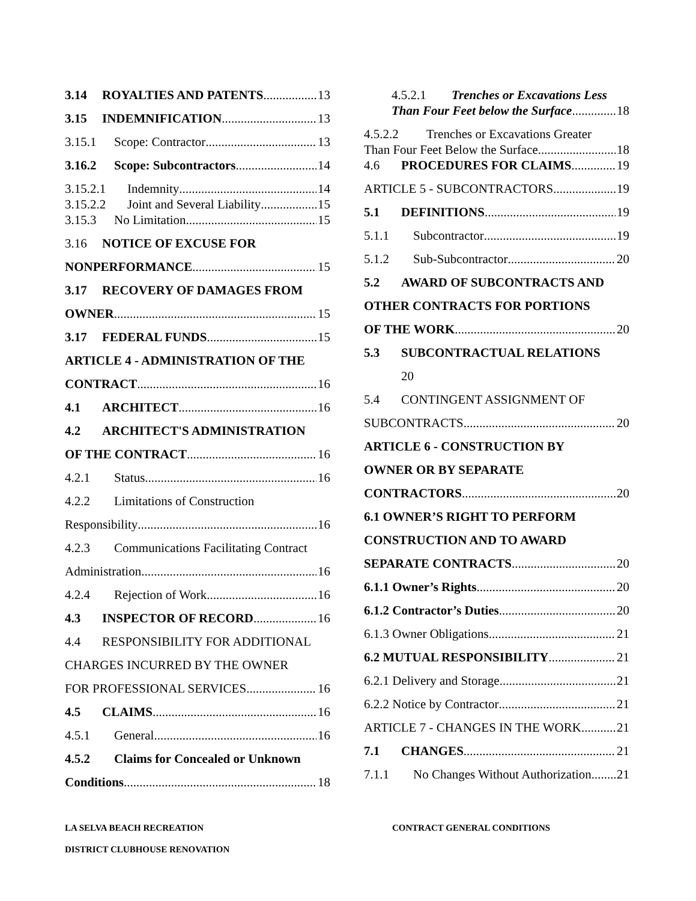3.14 ROYALTIES AND PATENTS 13
3.15 INDEMNIFICATION 13
3.15.1 Scope: Contractor 13
3.16.2 Scope: Subcontractors 14
3.15.2.1 Indemnity 14
3.15.2.2 Joint and Several Liability 15
3.15.3 No Limitation 15
3.16 NOTICE OF EXCUSE FOR
NONPERFORMANCE 15
3.17 RECOVERY OF DAMAGES FROM
OWNER 15
3.17 FEDERAL FUNDS 15
ARTICLE 4 - ADMINISTRATION OF THE
CONTRACT 16
4.1 ARCHITECT 16
4.2 ARCHITECT'S ADMINISTRATION
OF THE CONTRACT 16
4.2.1 Status 16
4.2.2 Limitations of Construction
Responsibility 16
4.2.3 Communications Facilitating Contract
Administration 16
4.2.4 Rejection of Work 16
4.3 INSPECTOR OF RECORD 16
4.4 RESPONSIBILITY FOR ADDITIONAL
CHARGES INCURRED BY THE OWNER
FOR PROFESSIONAL SERVICES 16
4.5 CLAIMS 16
4.5.1 General 16
4.5.2 Claims for Concealed or Unknown
Conditions 18
4.5.2.1 Trenches or Excavations Less
Than Four Feet below the Surface. 18
4.5.2.2 Trenches or Excavations Greater
Than Four Feet Below the Surface 18
4.6 PROCEDURES FOR CLAIMS 19
ARTICLE 5 - SUBCONTRACTORS 19
5.1 DEFINITIONS 19
5.1.1 Subcontractor 19
5.1.2 Sub-Subcontractor 20
5.2 AWARD OF SUBCONTRACTS AND
OTHER CONTRACTS FOR PORTIONS
OF THE WORK 20
5.3 SUBCONTRACTUAL RELATIONS
20
5.4 CONTINGENT ASSIGNMENT OF
SUBCONTRACTS 20
ARTICLE 6 - CONSTRUCTION BY
OWNER OR BY SEPARATE
CONTRACTORS 20
6.1 OWNER’S RIGHT TO PERFORM
CONSTRUCTION AND TO AWARD
SEPARATE CONTRACTS 20
6.1.1 Owner’s Rights 20
6.1.2 Contractor’s Duties 20
6.1.3 Owner Obligations 21
6.2 MUTUAL RESPONSIBILITY 21
6.2.1 Delivery and Storage 21
6.2.2 Notice by Contractor 21
ARTICLE 7 - CHANGES IN THE WORK 21
7.1 CHANGES 21
7.1.1 No Changes Without Authorization 21
LA SELVA BEACH RECREATION
DISTRICT CLUBHOUSE RENOVATION
CONTRACT GENERAL CONDITIONS